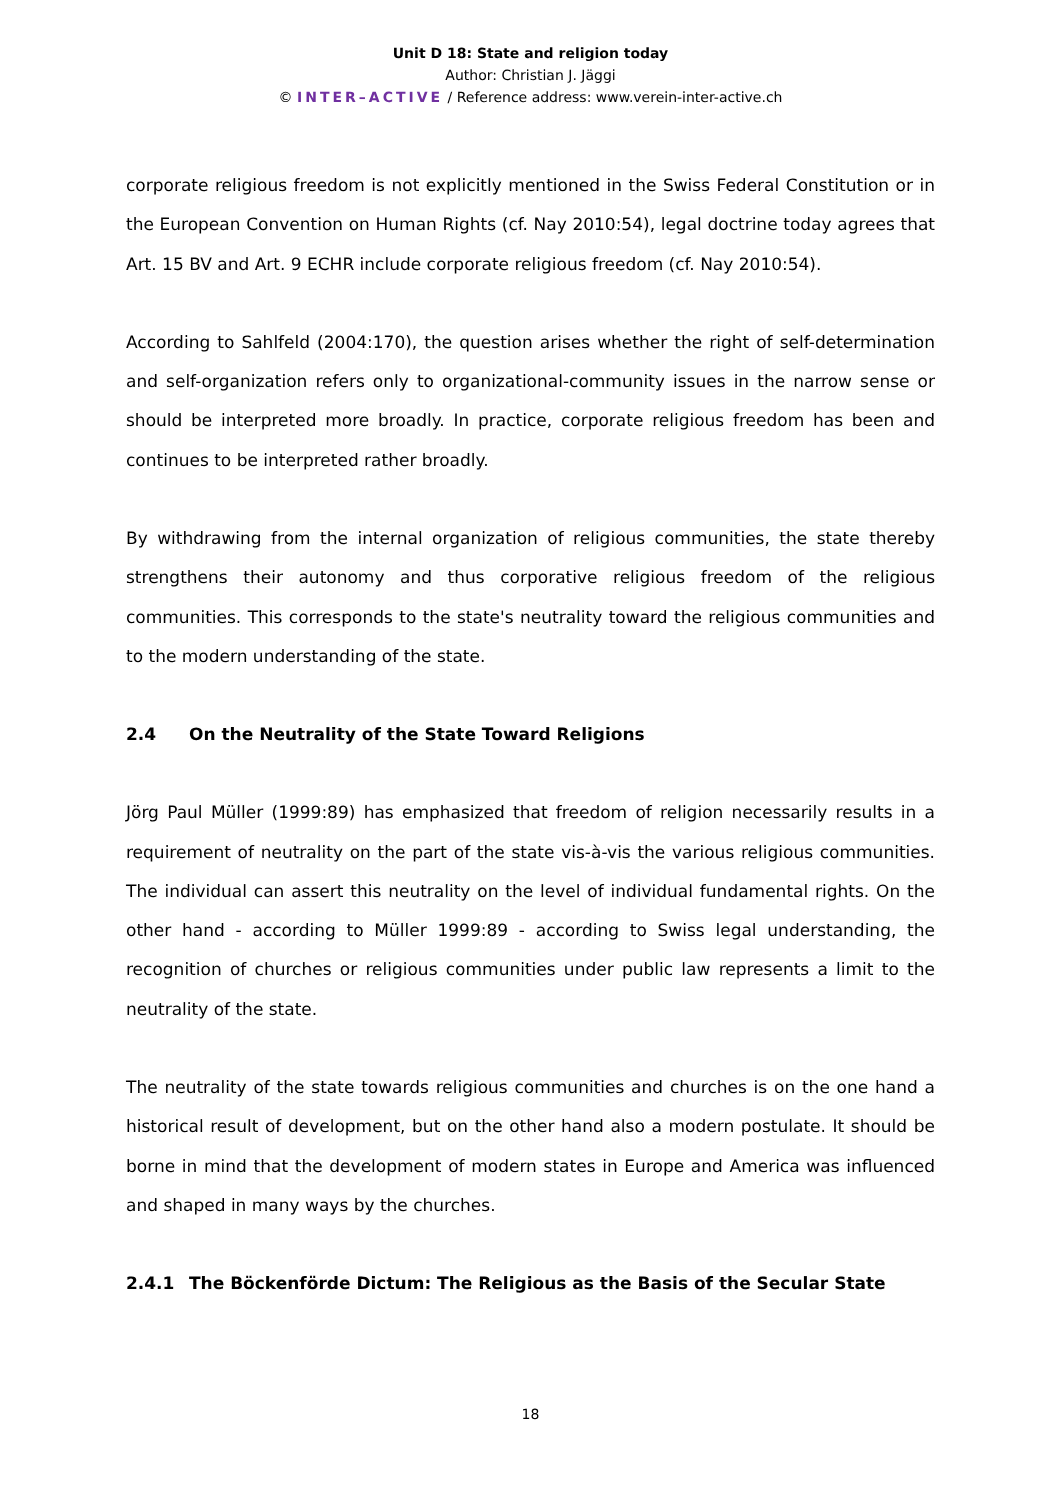Unit D 18: State and religion today
Author: Christian J. Jäggi
© INTER–ACTIVE / Reference address: www.verein-inter-active.ch
corporate religious freedom is not explicitly mentioned in the Swiss Federal Constitution or in the European Convention on Human Rights (cf. Nay 2010:54), legal doctrine today agrees that Art. 15 BV and Art. 9 ECHR include corporate religious freedom (cf. Nay 2010:54).
According to Sahlfeld (2004:170), the question arises whether the right of self-determination and self-organization refers only to organizational-community issues in the narrow sense or should be interpreted more broadly. In practice, corporate religious freedom has been and continues to be interpreted rather broadly.
By withdrawing from the internal organization of religious communities, the state thereby strengthens their autonomy and thus corporative religious freedom of the religious communities. This corresponds to the state's neutrality toward the religious communities and to the modern understanding of the state.
2.4 On the Neutrality of the State Toward Religions
Jörg Paul Müller (1999:89) has emphasized that freedom of religion necessarily results in a requirement of neutrality on the part of the state vis-à-vis the various religious communities. The individual can assert this neutrality on the level of individual fundamental rights. On the other hand - according to Müller 1999:89 - according to Swiss legal understanding, the recognition of churches or religious communities under public law represents a limit to the neutrality of the state.
The neutrality of the state towards religious communities and churches is on the one hand a historical result of development, but on the other hand also a modern postulate. It should be borne in mind that the development of modern states in Europe and America was influenced and shaped in many ways by the churches.
2.4.1 The Böckenförde Dictum: The Religious as the Basis of the Secular State
18